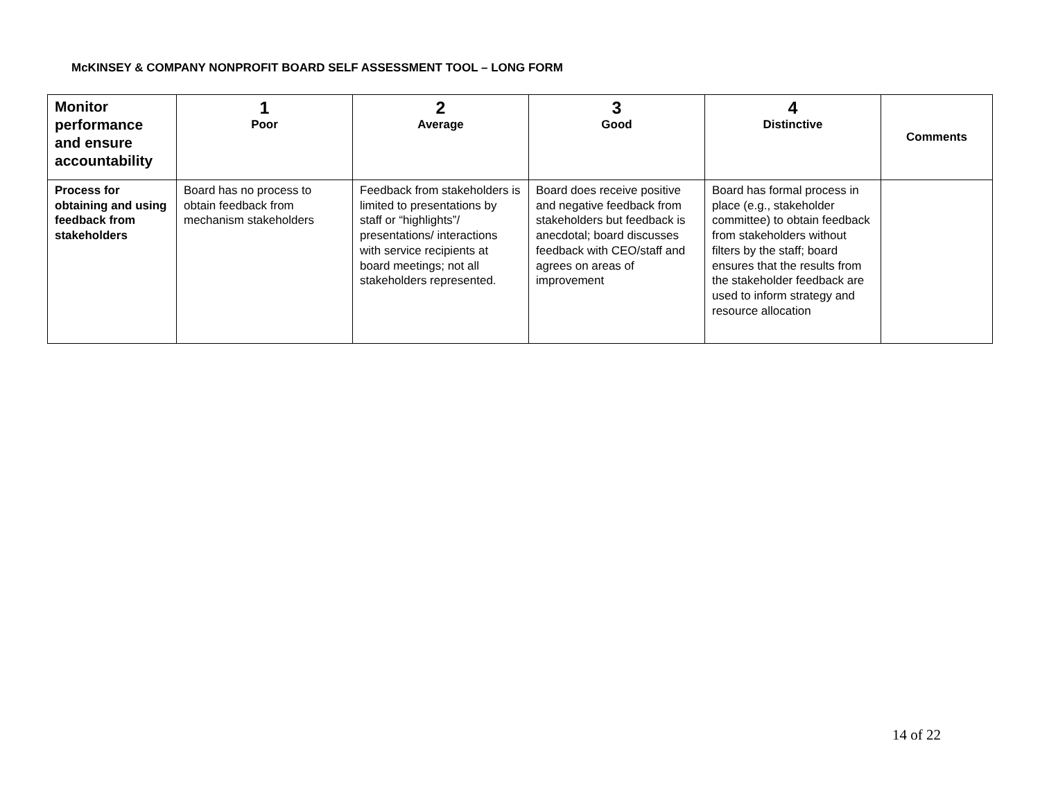McKINSEY & COMPANY NONPROFIT BOARD SELF ASSESSMENT TOOL – LONG FORM
| Monitor performance and ensure accountability | 1 Poor | 2 Average | 3 Good | 4 Distinctive | Comments |
| --- | --- | --- | --- | --- | --- |
| Process for obtaining and using feedback from stakeholders | Board has no process to obtain feedback from mechanism stakeholders | Feedback from stakeholders is limited to presentations by staff or “highlights”/ presentations/ interactions with service recipients at board meetings; not all stakeholders represented. | Board does receive positive and negative feedback from stakeholders but feedback is anecdotal; board discusses feedback with CEO/staff and agrees on areas of improvement | Board has formal process in place (e.g., stakeholder committee) to obtain feedback from stakeholders without filters by the staff; board ensures that the results from the stakeholder feedback are used to inform strategy and resource allocation | |
14 of 22